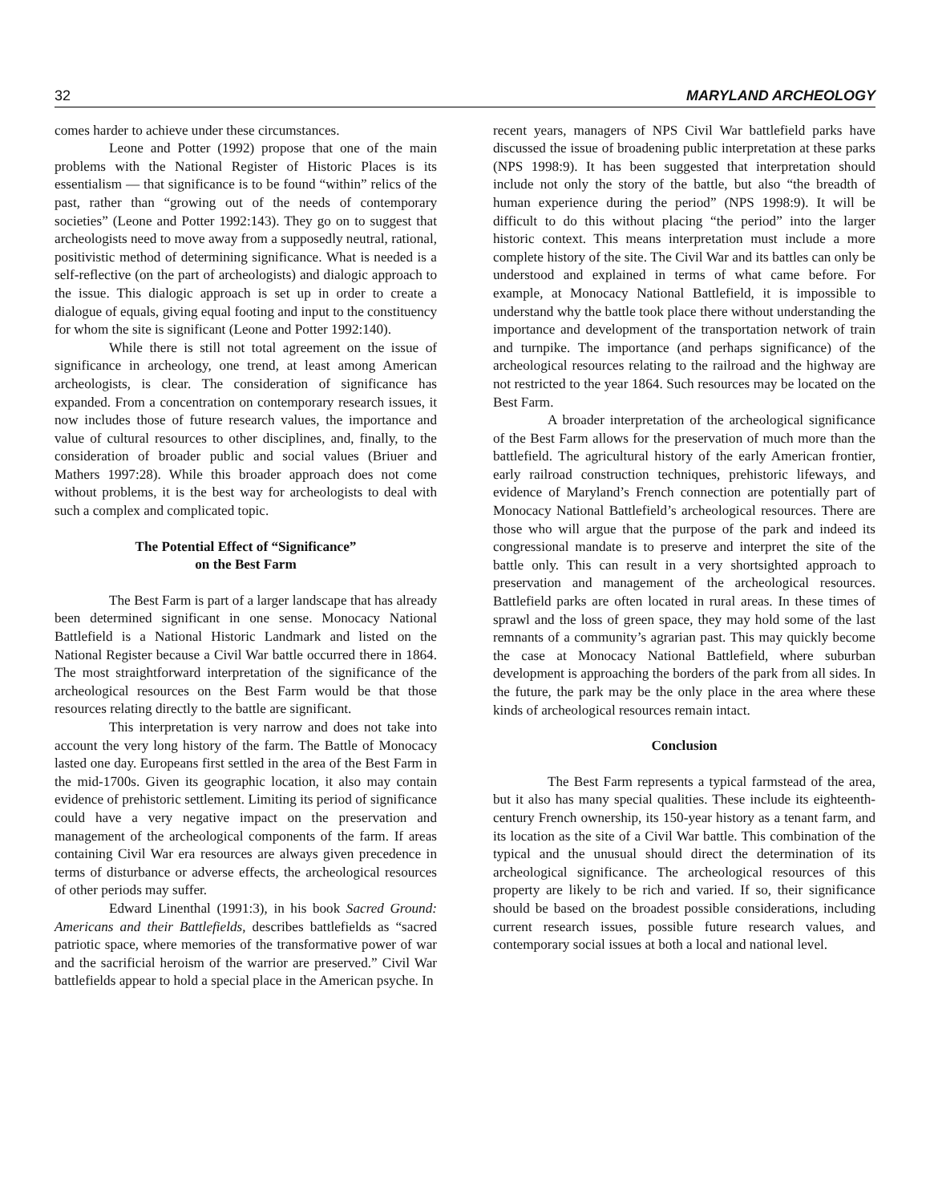32 MARYLAND ARCHEOLOGY
comes harder to achieve under these circumstances.
Leone and Potter (1992) propose that one of the main problems with the National Register of Historic Places is its essentialism — that significance is to be found “within” relics of the past, rather than “growing out of the needs of contemporary societies” (Leone and Potter 1992:143). They go on to suggest that archeologists need to move away from a supposedly neutral, rational, positivistic method of determining significance. What is needed is a self-reflective (on the part of archeologists) and dialogic approach to the issue. This dialogic approach is set up in order to create a dialogue of equals, giving equal footing and input to the constituency for whom the site is significant (Leone and Potter 1992:140).
While there is still not total agreement on the issue of significance in archeology, one trend, at least among American archeologists, is clear. The consideration of significance has expanded. From a concentration on contemporary research issues, it now includes those of future research values, the importance and value of cultural resources to other disciplines, and, finally, to the consideration of broader public and social values (Briuer and Mathers 1997:28). While this broader approach does not come without problems, it is the best way for archeologists to deal with such a complex and complicated topic.
The Potential Effect of “Significance”
on the Best Farm
The Best Farm is part of a larger landscape that has already been determined significant in one sense. Monocacy National Battlefield is a National Historic Landmark and listed on the National Register because a Civil War battle occurred there in 1864. The most straightforward interpretation of the significance of the archeological resources on the Best Farm would be that those resources relating directly to the battle are significant.
This interpretation is very narrow and does not take into account the very long history of the farm. The Battle of Monocacy lasted one day. Europeans first settled in the area of the Best Farm in the mid-1700s. Given its geographic location, it also may contain evidence of prehistoric settlement. Limiting its period of significance could have a very negative impact on the preservation and management of the archeological components of the farm. If areas containing Civil War era resources are always given precedence in terms of disturbance or adverse effects, the archeological resources of other periods may suffer.
Edward Linenthal (1991:3), in his book Sacred Ground: Americans and their Battlefields, describes battlefields as “sacred patriotic space, where memories of the transformative power of war and the sacrificial heroism of the warrior are preserved.” Civil War battlefields appear to hold a special place in the American psyche. In
recent years, managers of NPS Civil War battlefield parks have discussed the issue of broadening public interpretation at these parks (NPS 1998:9). It has been suggested that interpretation should include not only the story of the battle, but also “the breadth of human experience during the period” (NPS 1998:9). It will be difficult to do this without placing “the period” into the larger historic context. This means interpretation must include a more complete history of the site. The Civil War and its battles can only be understood and explained in terms of what came before. For example, at Monocacy National Battlefield, it is impossible to understand why the battle took place there without understanding the importance and development of the transportation network of train and turnpike. The importance (and perhaps significance) of the archeological resources relating to the railroad and the highway are not restricted to the year 1864. Such resources may be located on the Best Farm.
A broader interpretation of the archeological significance of the Best Farm allows for the preservation of much more than the battlefield. The agricultural history of the early American frontier, early railroad construction techniques, prehistoric lifeways, and evidence of Maryland’s French connection are potentially part of Monocacy National Battlefield’s archeological resources. There are those who will argue that the purpose of the park and indeed its congressional mandate is to preserve and interpret the site of the battle only. This can result in a very shortsighted approach to preservation and management of the archeological resources. Battlefield parks are often located in rural areas. In these times of sprawl and the loss of green space, they may hold some of the last remnants of a community’s agrarian past. This may quickly become the case at Monocacy National Battlefield, where suburban development is approaching the borders of the park from all sides. In the future, the park may be the only place in the area where these kinds of archeological resources remain intact.
Conclusion
The Best Farm represents a typical farmstead of the area, but it also has many special qualities. These include its eighteenth-century French ownership, its 150-year history as a tenant farm, and its location as the site of a Civil War battle. This combination of the typical and the unusual should direct the determination of its archeological significance. The archeological resources of this property are likely to be rich and varied. If so, their significance should be based on the broadest possible considerations, including current research issues, possible future research values, and contemporary social issues at both a local and national level.